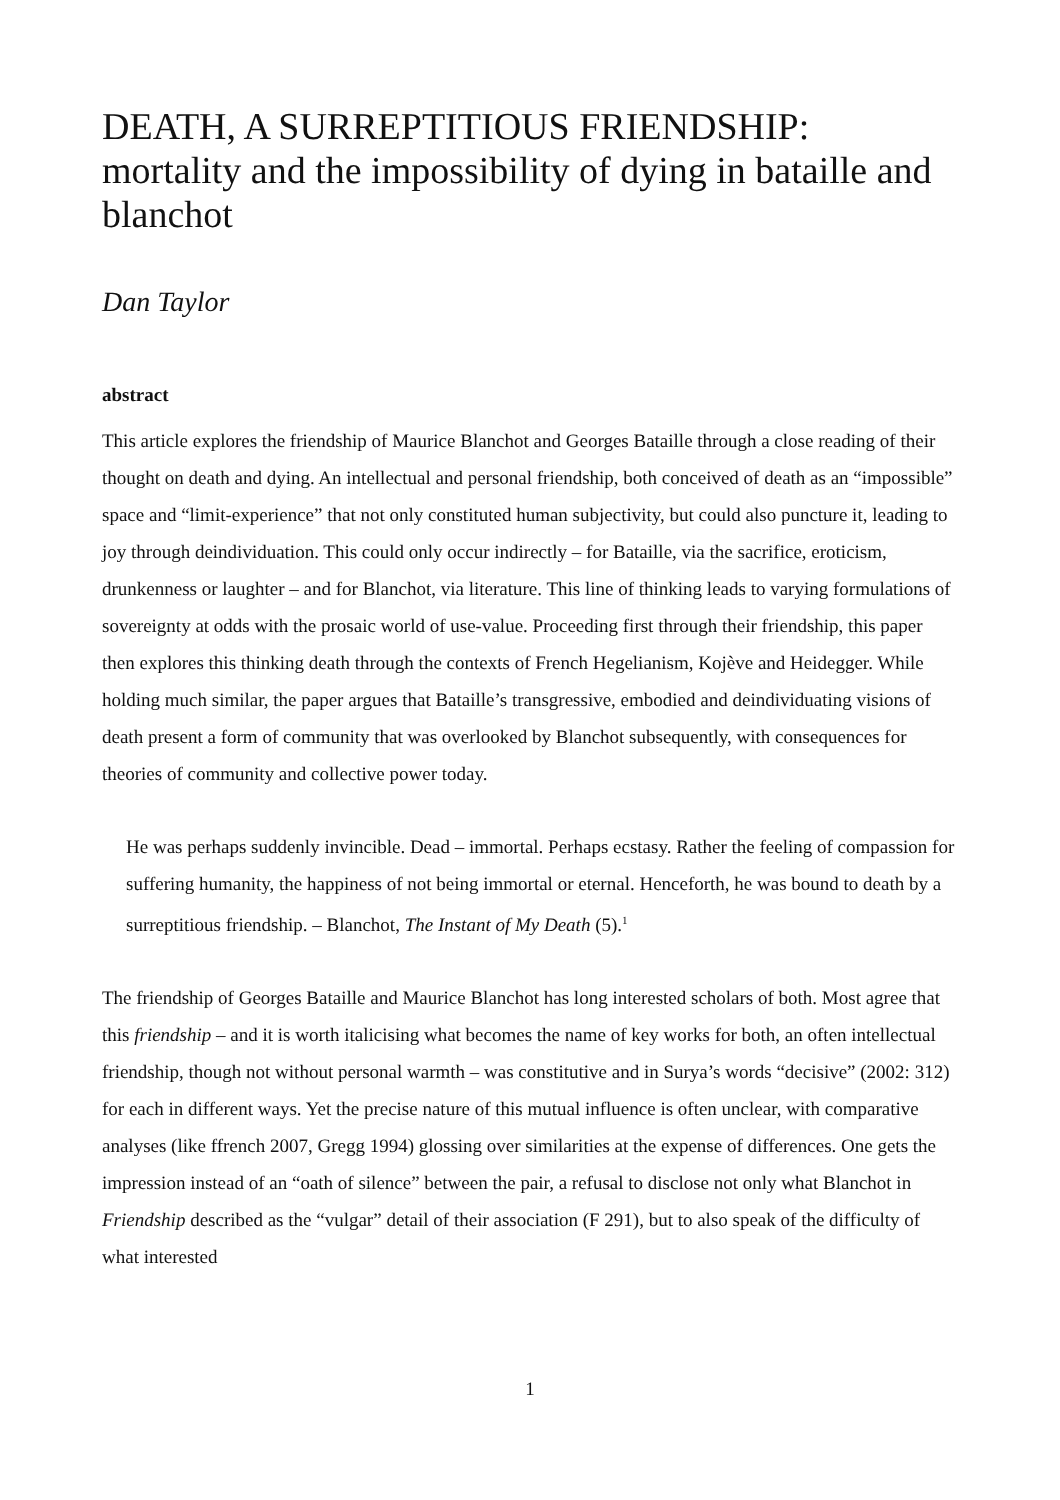DEATH, A SURREPTITIOUS FRIENDSHIP: mortality and the impossibility of dying in bataille and blanchot
Dan Taylor
abstract
This article explores the friendship of Maurice Blanchot and Georges Bataille through a close reading of their thought on death and dying. An intellectual and personal friendship, both conceived of death as an “impossible” space and “limit-experience” that not only constituted human subjectivity, but could also puncture it, leading to joy through deindividuation. This could only occur indirectly – for Bataille, via the sacrifice, eroticism, drunkenness or laughter – and for Blanchot, via literature. This line of thinking leads to varying formulations of sovereignty at odds with the prosaic world of use-value. Proceeding first through their friendship, this paper then explores this thinking death through the contexts of French Hegelianism, Kojève and Heidegger. While holding much similar, the paper argues that Bataille’s transgressive, embodied and deindividuating visions of death present a form of community that was overlooked by Blanchot subsequently, with consequences for theories of community and collective power today.
He was perhaps suddenly invincible. Dead – immortal. Perhaps ecstasy. Rather the feeling of compassion for suffering humanity, the happiness of not being immortal or eternal. Henceforth, he was bound to death by a surreptitious friendship. – Blanchot, The Instant of My Death (5).<sup>1</sup>
The friendship of Georges Bataille and Maurice Blanchot has long interested scholars of both. Most agree that this friendship – and it is worth italicising what becomes the name of key works for both, an often intellectual friendship, though not without personal warmth – was constitutive and in Surya’s words “decisive” (2002: 312) for each in different ways. Yet the precise nature of this mutual influence is often unclear, with comparative analyses (like ffrench 2007, Gregg 1994) glossing over similarities at the expense of differences. One gets the impression instead of an “oath of silence” between the pair, a refusal to disclose not only what Blanchot in Friendship described as the “vulgar” detail of their association (F 291), but to also speak of the difficulty of what interested
1